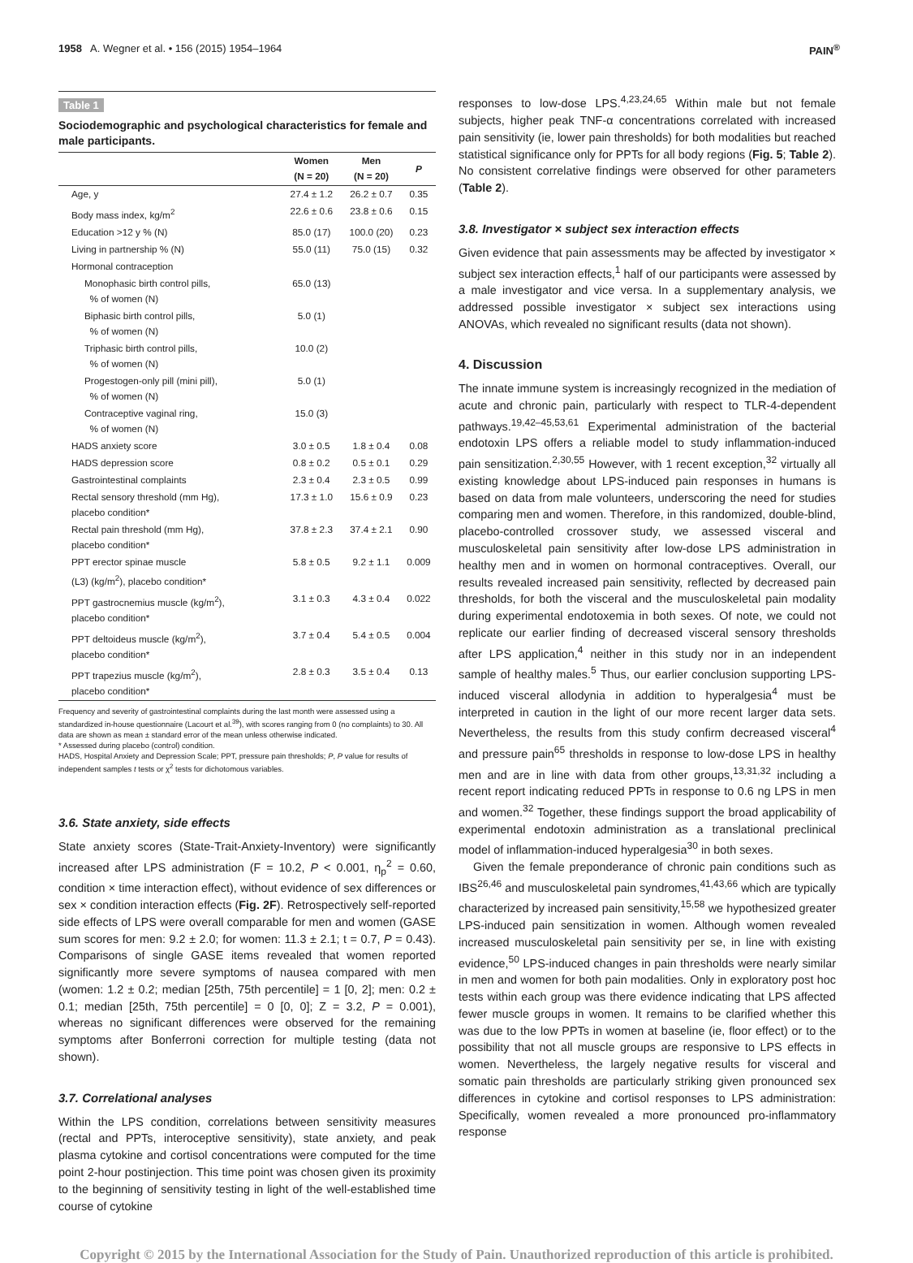1958 A. Wegner et al. • 156 (2015) 1954–1964 PAIN<sup>®</sup>
Table 1
Sociodemographic and psychological characteristics for female and male participants.
| | Women (N = 20) | Men (N = 20) | P |
| --- | --- | --- | --- |
| Age, y | 27.4 ± 1.2 | 26.2 ± 0.7 | 0.35 |
| Body mass index, kg/m<sup>2</sup> | 22.6 ± 0.6 | 23.8 ± 0.6 | 0.15 |
| Education >12 y % (N) | 85.0 (17) | 100.0 (20) | 0.23 |
| Living in partnership % (N) | 55.0 (11) | 75.0 (15) | 0.32 |
| Hormonal contraception | | | |
| Monophasic birth control pills, % of women (N) | 65.0 (13) | | |
| Biphasic birth control pills, % of women (N) | 5.0 (1) | | |
| Triphasic birth control pills, % of women (N) | 10.0 (2) | | |
| Progestogen-only pill (mini pill), % of women (N) | 5.0 (1) | | |
| Contraceptive vaginal ring, % of women (N) | 15.0 (3) | | |
| HADS anxiety score | 3.0 ± 0.5 | 1.8 ± 0.4 | 0.08 |
| HADS depression score | 0.8 ± 0.2 | 0.5 ± 0.1 | 0.29 |
| Gastrointestinal complaints | 2.3 ± 0.4 | 2.3 ± 0.5 | 0.99 |
| Rectal sensory threshold (mm Hg), placebo condition* | 17.3 ± 1.0 | 15.6 ± 0.9 | 0.23 |
| Rectal pain threshold (mm Hg), placebo condition* | 37.8 ± 2.3 | 37.4 ± 2.1 | 0.90 |
| PPT erector spinae muscle (L3) (kg/m<sup>2</sup>), placebo condition* | 5.8 ± 0.5 | 9.2 ± 1.1 | 0.009 |
| PPT gastrocnemius muscle (kg/m<sup>2</sup>), placebo condition* | 3.1 ± 0.3 | 4.3 ± 0.4 | 0.022 |
| PPT deltoideus muscle (kg/m<sup>2</sup>), placebo condition* | 3.7 ± 0.4 | 5.4 ± 0.5 | 0.004 |
| PPT trapezius muscle (kg/m<sup>2</sup>), placebo condition* | 2.8 ± 0.3 | 3.5 ± 0.4 | 0.13 |
Frequency and severity of gastrointestinal complaints during the last month were assessed using a standardized in-house questionnaire (Lacourt et al.<sup>39</sup>), with scores ranging from 0 (no complaints) to 30. All data are shown as mean ± standard error of the mean unless otherwise indicated.
* Assessed during placebo (control) condition.
HADS, Hospital Anxiety and Depression Scale; PPT, pressure pain thresholds; P, P value for results of independent samples t tests or χ<sup>2</sup> tests for dichotomous variables.
3.6. State anxiety, side effects
State anxiety scores (State-Trait-Anxiety-Inventory) were significantly increased after LPS administration (F = 10.2, P < 0.001, η<sub>p</sub><sup>2</sup> = 0.60, condition × time interaction effect), without evidence of sex differences or sex × condition interaction effects (Fig. 2F). Retrospectively self-reported side effects of LPS were overall comparable for men and women (GASE sum scores for men: 9.2 ± 2.0; for women: 11.3 ± 2.1; t = 0.7, P = 0.43). Comparisons of single GASE items revealed that women reported significantly more severe symptoms of nausea compared with men (women: 1.2 ± 0.2; median [25th, 75th percentile] = 1 [0, 2]; men: 0.2 ± 0.1; median [25th, 75th percentile] = 0 [0, 0]; Z = 3.2, P = 0.001), whereas no significant differences were observed for the remaining symptoms after Bonferroni correction for multiple testing (data not shown).
3.7. Correlational analyses
Within the LPS condition, correlations between sensitivity measures (rectal and PPTs, interoceptive sensitivity), state anxiety, and peak plasma cytokine and cortisol concentrations were computed for the time point 2-hour postinjection. This time point was chosen given its proximity to the beginning of sensitivity testing in light of the well-established time course of cytokine
responses to low-dose LPS.<sup>4,23,24,65</sup> Within male but not female subjects, higher peak TNF-α concentrations correlated with increased pain sensitivity (ie, lower pain thresholds) for both modalities but reached statistical significance only for PPTs for all body regions (Fig. 5; Table 2). No consistent correlative findings were observed for other parameters (Table 2).
3.8. Investigator × subject sex interaction effects
Given evidence that pain assessments may be affected by investigator × subject sex interaction effects,<sup>1</sup> half of our participants were assessed by a male investigator and vice versa. In a supplementary analysis, we addressed possible investigator × subject sex interactions using ANOVAs, which revealed no significant results (data not shown).
4. Discussion
The innate immune system is increasingly recognized in the mediation of acute and chronic pain, particularly with respect to TLR-4-dependent pathways.<sup>19,42–45,53,61</sup> Experimental administration of the bacterial endotoxin LPS offers a reliable model to study inflammation-induced pain sensitization.<sup>2,30,55</sup> However, with 1 recent exception,<sup>32</sup> virtually all existing knowledge about LPS-induced pain responses in humans is based on data from male volunteers, underscoring the need for studies comparing men and women. Therefore, in this randomized, double-blind, placebo-controlled crossover study, we assessed visceral and musculoskeletal pain sensitivity after low-dose LPS administration in healthy men and in women on hormonal contraceptives. Overall, our results revealed increased pain sensitivity, reflected by decreased pain thresholds, for both the visceral and the musculoskeletal pain modality during experimental endotoxemia in both sexes. Of note, we could not replicate our earlier finding of decreased visceral sensory thresholds after LPS application,<sup>4</sup> neither in this study nor in an independent sample of healthy males.<sup>5</sup> Thus, our earlier conclusion supporting LPS-induced visceral allodynia in addition to hyperalgesia<sup>4</sup> must be interpreted in caution in the light of our more recent larger data sets. Nevertheless, the results from this study confirm decreased visceral<sup>4</sup> and pressure pain<sup>65</sup> thresholds in response to low-dose LPS in healthy men and are in line with data from other groups,<sup>13,31,32</sup> including a recent report indicating reduced PPTs in response to 0.6 ng LPS in men and women.<sup>32</sup> Together, these findings support the broad applicability of experimental endotoxin administration as a translational preclinical model of inflammation-induced hyperalgesia<sup>30</sup> in both sexes.
Given the female preponderance of chronic pain conditions such as IBS<sup>26,46</sup> and musculoskeletal pain syndromes,<sup>41,43,66</sup> which are typically characterized by increased pain sensitivity,<sup>15,58</sup> we hypothesized greater LPS-induced pain sensitization in women. Although women revealed increased musculoskeletal pain sensitivity per se, in line with existing evidence,<sup>50</sup> LPS-induced changes in pain thresholds were nearly similar in men and women for both pain modalities. Only in exploratory post hoc tests within each group was there evidence indicating that LPS affected fewer muscle groups in women. It remains to be clarified whether this was due to the low PPTs in women at baseline (ie, floor effect) or to the possibility that not all muscle groups are responsive to LPS effects in women. Nevertheless, the largely negative results for visceral and somatic pain thresholds are particularly striking given pronounced sex differences in cytokine and cortisol responses to LPS administration: Specifically, women revealed a more pronounced pro-inflammatory response
Copyright © 2015 by the International Association for the Study of Pain. Unauthorized reproduction of this article is prohibited.